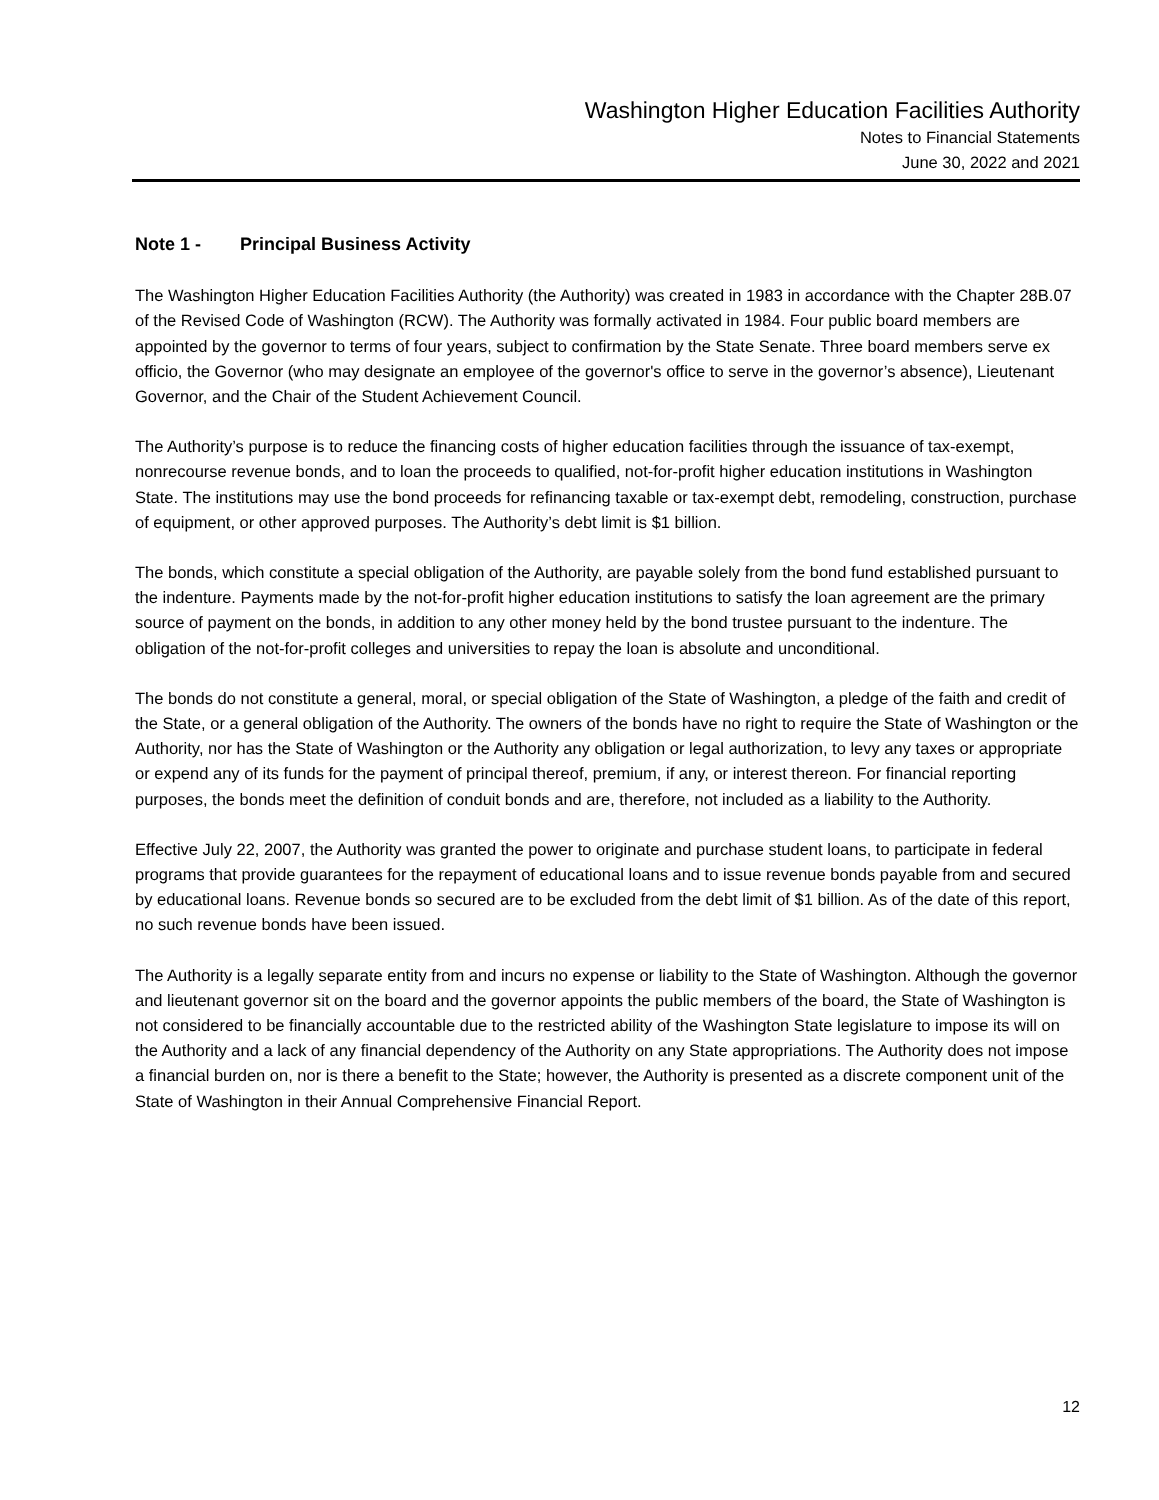Washington Higher Education Facilities Authority
Notes to Financial Statements
June 30, 2022 and 2021
Note 1 - Principal Business Activity
The Washington Higher Education Facilities Authority (the Authority) was created in 1983 in accordance with the Chapter 28B.07 of the Revised Code of Washington (RCW). The Authority was formally activated in 1984. Four public board members are appointed by the governor to terms of four years, subject to confirmation by the State Senate. Three board members serve ex officio, the Governor (who may designate an employee of the governor's office to serve in the governor’s absence), Lieutenant Governor, and the Chair of the Student Achievement Council.
The Authority’s purpose is to reduce the financing costs of higher education facilities through the issuance of tax-exempt, nonrecourse revenue bonds, and to loan the proceeds to qualified, not-for-profit higher education institutions in Washington State. The institutions may use the bond proceeds for refinancing taxable or tax-exempt debt, remodeling, construction, purchase of equipment, or other approved purposes. The Authority’s debt limit is $1 billion.
The bonds, which constitute a special obligation of the Authority, are payable solely from the bond fund established pursuant to the indenture. Payments made by the not-for-profit higher education institutions to satisfy the loan agreement are the primary source of payment on the bonds, in addition to any other money held by the bond trustee pursuant to the indenture. The obligation of the not-for-profit colleges and universities to repay the loan is absolute and unconditional.
The bonds do not constitute a general, moral, or special obligation of the State of Washington, a pledge of the faith and credit of the State, or a general obligation of the Authority. The owners of the bonds have no right to require the State of Washington or the Authority, nor has the State of Washington or the Authority any obligation or legal authorization, to levy any taxes or appropriate or expend any of its funds for the payment of principal thereof, premium, if any, or interest thereon. For financial reporting purposes, the bonds meet the definition of conduit bonds and are, therefore, not included as a liability to the Authority.
Effective July 22, 2007, the Authority was granted the power to originate and purchase student loans, to participate in federal programs that provide guarantees for the repayment of educational loans and to issue revenue bonds payable from and secured by educational loans. Revenue bonds so secured are to be excluded from the debt limit of $1 billion. As of the date of this report, no such revenue bonds have been issued.
The Authority is a legally separate entity from and incurs no expense or liability to the State of Washington. Although the governor and lieutenant governor sit on the board and the governor appoints the public members of the board, the State of Washington is not considered to be financially accountable due to the restricted ability of the Washington State legislature to impose its will on the Authority and a lack of any financial dependency of the Authority on any State appropriations. The Authority does not impose a financial burden on, nor is there a benefit to the State; however, the Authority is presented as a discrete component unit of the State of Washington in their Annual Comprehensive Financial Report.
12